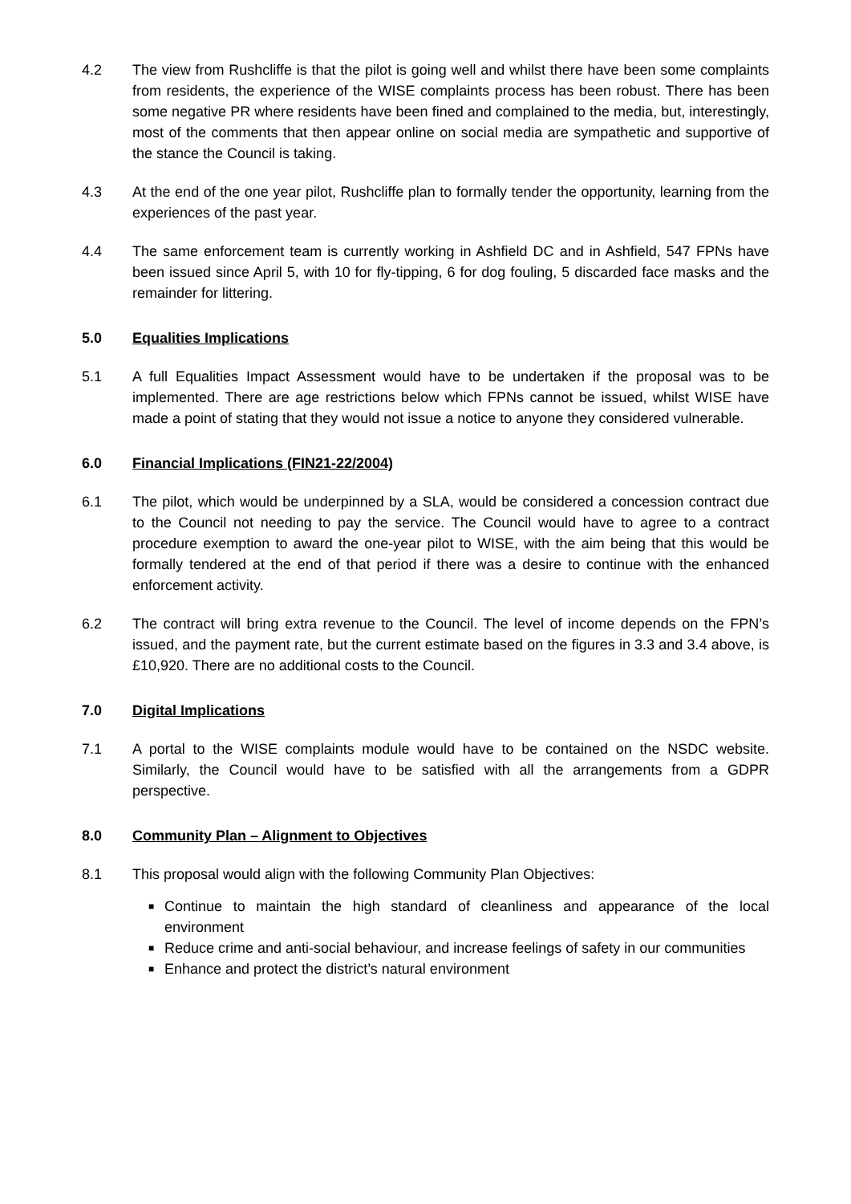4.2 The view from Rushcliffe is that the pilot is going well and whilst there have been some complaints from residents, the experience of the WISE complaints process has been robust. There has been some negative PR where residents have been fined and complained to the media, but, interestingly, most of the comments that then appear online on social media are sympathetic and supportive of the stance the Council is taking.
4.3 At the end of the one year pilot, Rushcliffe plan to formally tender the opportunity, learning from the experiences of the past year.
4.4 The same enforcement team is currently working in Ashfield DC and in Ashfield, 547 FPNs have been issued since April 5, with 10 for fly-tipping, 6 for dog fouling, 5 discarded face masks and the remainder for littering.
5.0 Equalities Implications
5.1 A full Equalities Impact Assessment would have to be undertaken if the proposal was to be implemented. There are age restrictions below which FPNs cannot be issued, whilst WISE have made a point of stating that they would not issue a notice to anyone they considered vulnerable.
6.0 Financial Implications (FIN21-22/2004)
6.1 The pilot, which would be underpinned by a SLA, would be considered a concession contract due to the Council not needing to pay the service. The Council would have to agree to a contract procedure exemption to award the one-year pilot to WISE, with the aim being that this would be formally tendered at the end of that period if there was a desire to continue with the enhanced enforcement activity.
6.2 The contract will bring extra revenue to the Council. The level of income depends on the FPN’s issued, and the payment rate, but the current estimate based on the figures in 3.3 and 3.4 above, is £10,920. There are no additional costs to the Council.
7.0 Digital Implications
7.1 A portal to the WISE complaints module would have to be contained on the NSDC website. Similarly, the Council would have to be satisfied with all the arrangements from a GDPR perspective.
8.0 Community Plan – Alignment to Objectives
8.1 This proposal would align with the following Community Plan Objectives:
■ Continue to maintain the high standard of cleanliness and appearance of the local environment
■ Reduce crime and anti-social behaviour, and increase feelings of safety in our communities
■ Enhance and protect the district’s natural environment